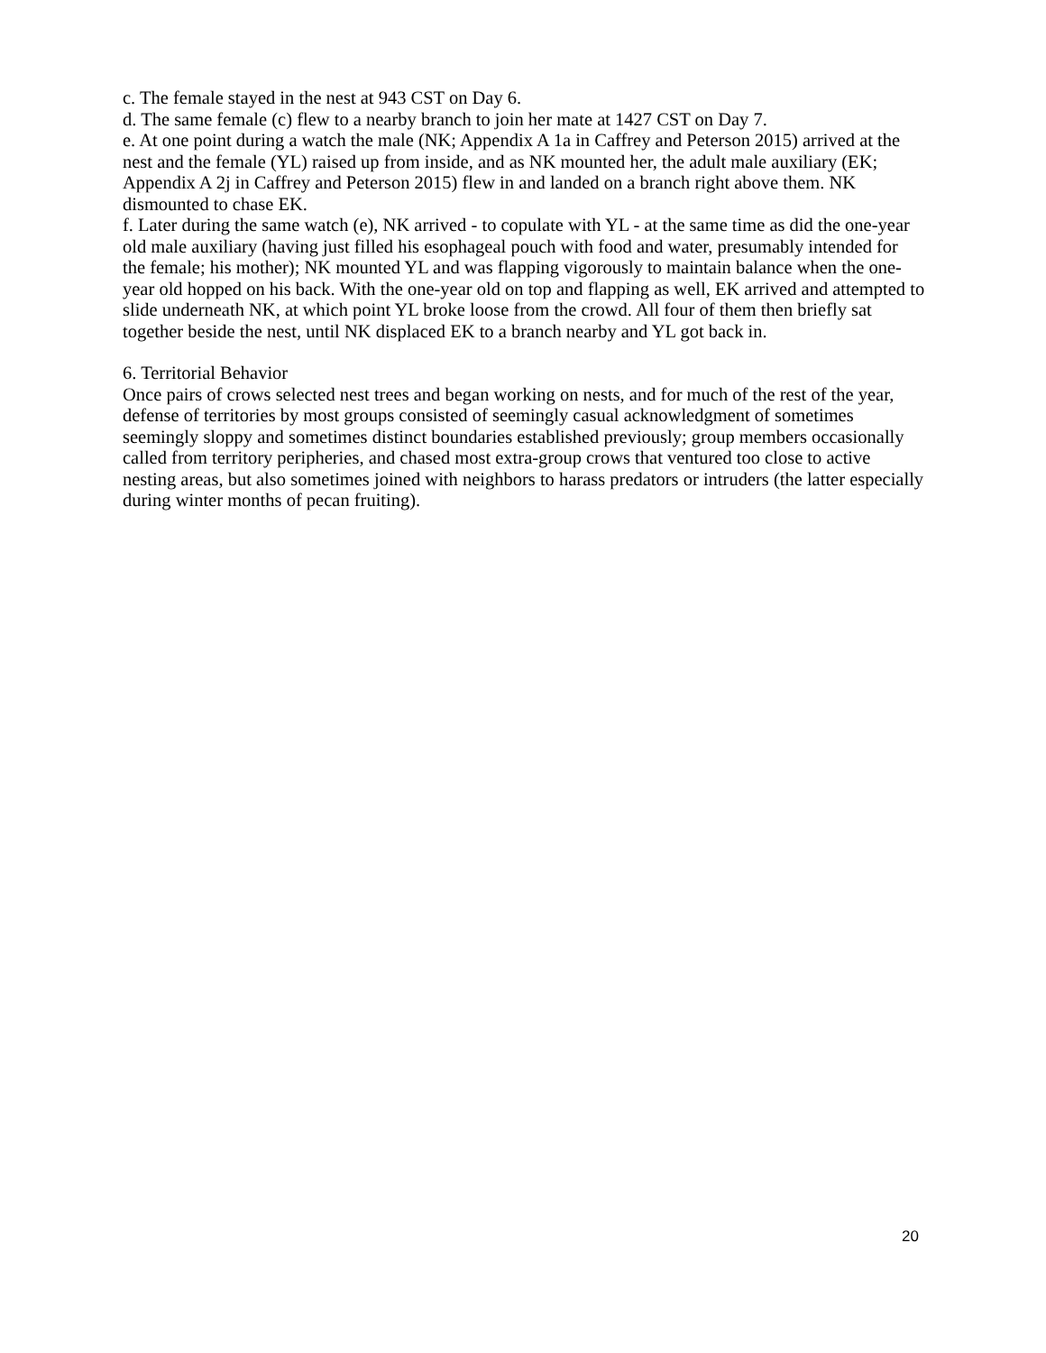c. The female stayed in the nest at 943 CST on Day 6.
d. The same female (c) flew to a nearby branch to join her mate at 1427 CST on Day 7.
e. At one point during a watch the male (NK; Appendix A 1a in Caffrey and Peterson 2015) arrived at the nest and the female (YL) raised up from inside, and as NK mounted her, the adult male auxiliary (EK; Appendix A 2j in Caffrey and Peterson 2015) flew in and landed on a branch right above them. NK dismounted to chase EK.
f. Later during the same watch (e), NK arrived - to copulate with YL - at the same time as did the one-year old male auxiliary (having just filled his esophageal pouch with food and water, presumably intended for the female; his mother); NK mounted YL and was flapping vigorously to maintain balance when the one-year old hopped on his back. With the one-year old on top and flapping as well, EK arrived and attempted to slide underneath NK, at which point YL broke loose from the crowd. All four of them then briefly sat together beside the nest, until NK displaced EK to a branch nearby and YL got back in.
6. Territorial Behavior
Once pairs of crows selected nest trees and began working on nests, and for much of the rest of the year, defense of territories by most groups consisted of seemingly casual acknowledgment of sometimes seemingly sloppy and sometimes distinct boundaries established previously; group members occasionally called from territory peripheries, and chased most extra-group crows that ventured too close to active nesting areas, but also sometimes joined with neighbors to harass predators or intruders (the latter especially during winter months of pecan fruiting).
20